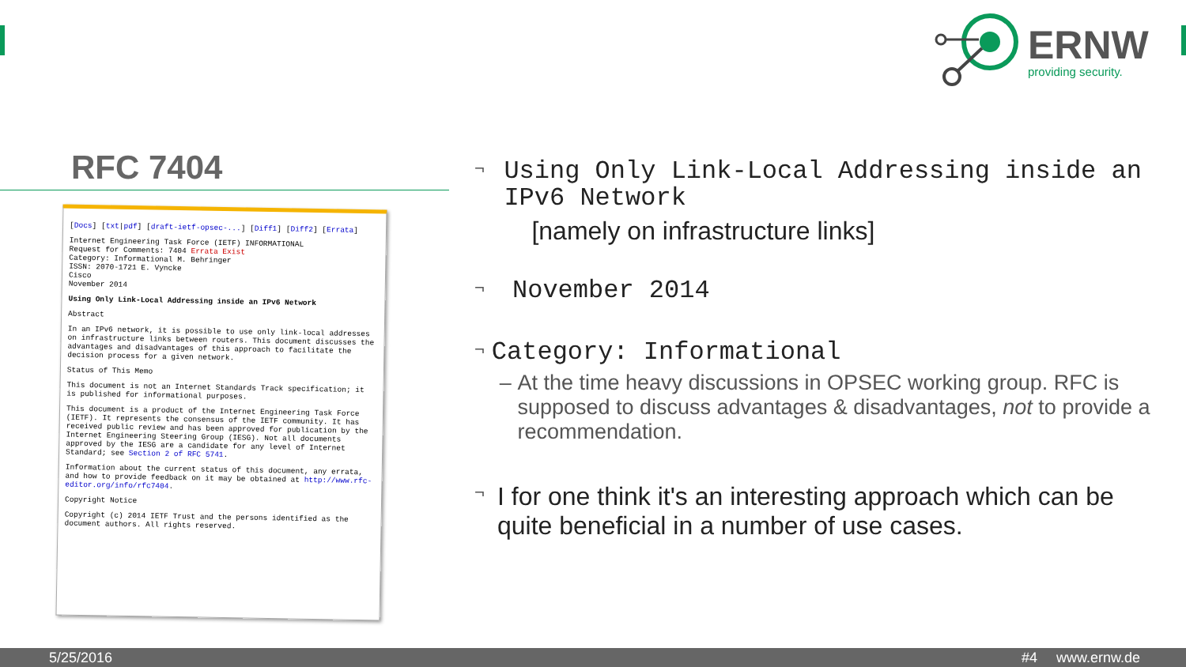ERNW
providing security.
RFC 7404
[Docs] [txt|pdf] [draft-ietf-opsec-...] [Diff1] [Diff2] [Errata]
Internet Engineering Task Force (IETF) INFORMATIONAL
Request for Comments: 7404 Errata Exist
Category: Informational M. Behringer
ISSN: 2070-1721 E. Vyncke
Cisco
November 2014
Using Only Link-Local Addressing inside an IPv6 Network
Abstract
In an IPv6 network, it is possible to use only link-local addresses on infrastructure links between routers. This document discusses the advantages and disadvantages of this approach to facilitate the decision process for a given network.
Status of This Memo
This document is not an Internet Standards Track specification; it is published for informational purposes.
This document is a product of the Internet Engineering Task Force (IETF). It represents the consensus of the IETF community. It has received public review and has been approved for publication by the Internet Engineering Steering Group (IESG). Not all documents approved by the IESG are a candidate for any level of Internet Standard; see Section 2 of RFC 5741.
Information about the current status of this document, any errata, and how to provide feedback on it may be obtained at http://www.rfc-editor.org/info/rfc7404.
Copyright Notice
Copyright (c) 2014 IETF Trust and the persons identified as the document authors. All rights reserved.
¬
Using Only Link-Local Addressing inside an IPv6 Network
[namely on infrastructure links]
¬
November 2014
¬
Category: Informational
– At the time heavy discussions in OPSEC working group. RFC is supposed to discuss advantages & disadvantages, not to provide a recommendation.
¬
I for one think it's an interesting approach which can be quite beneficial in a number of use cases.
5/25/2016 #4 www.ernw.de